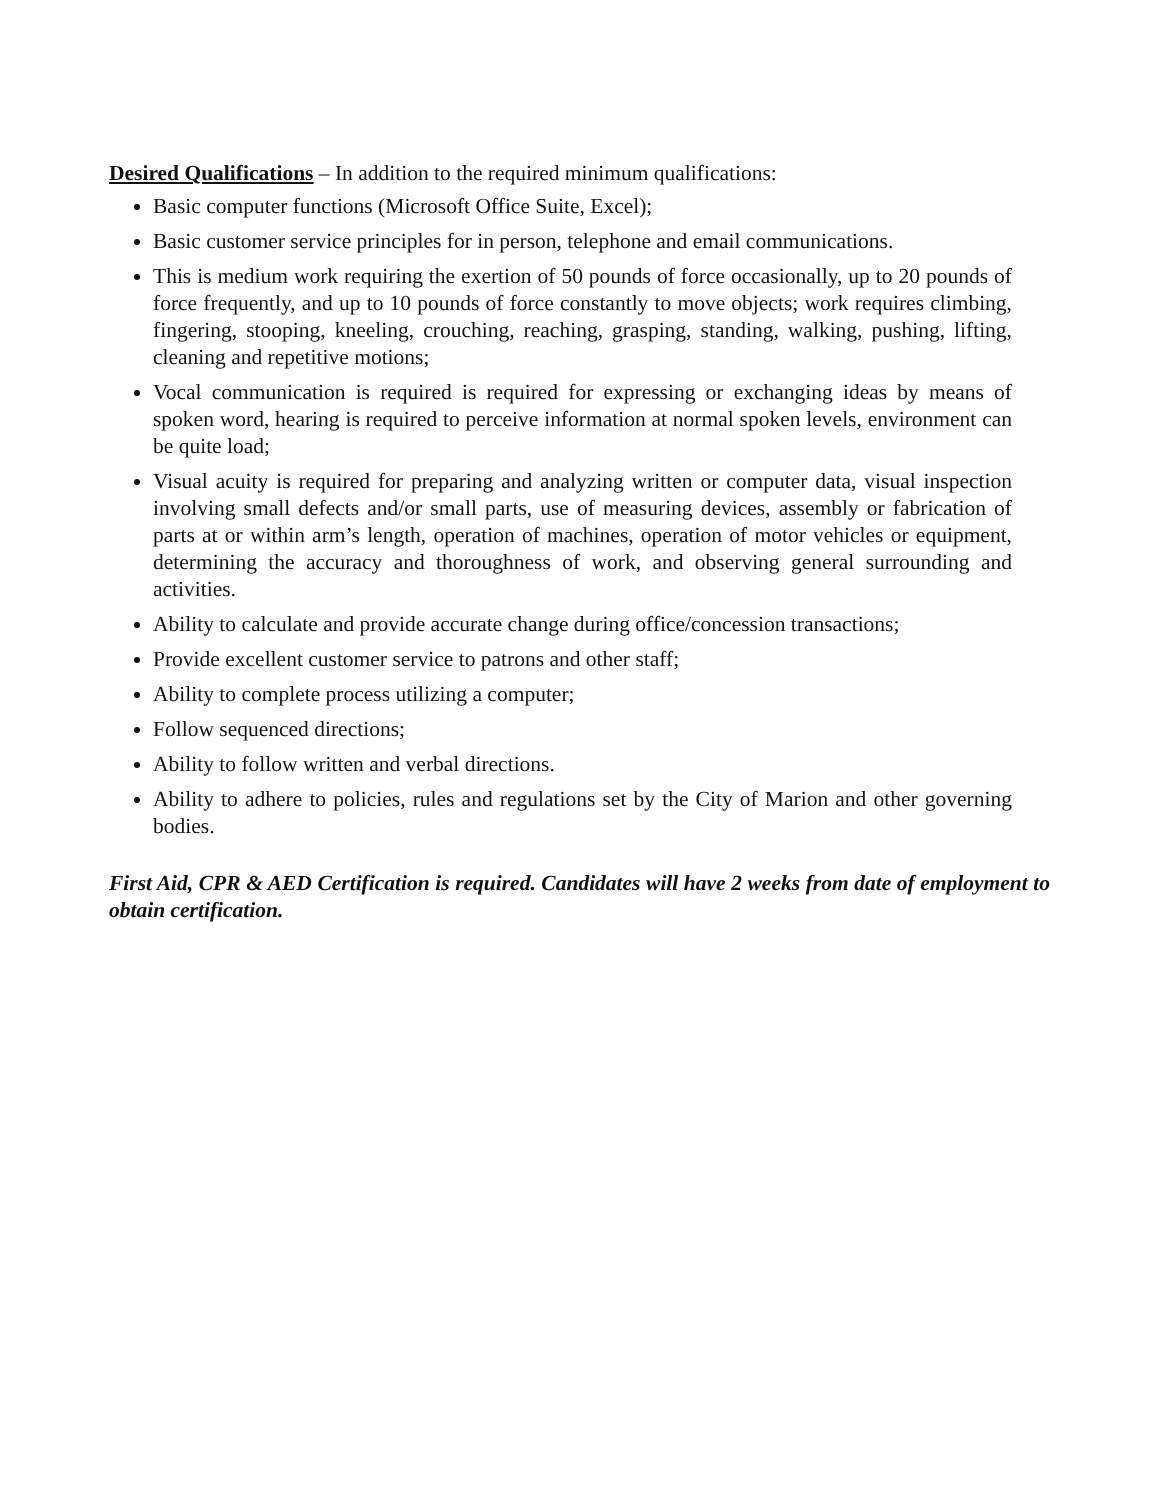Desired Qualifications – In addition to the required minimum qualifications:
Basic computer functions (Microsoft Office Suite, Excel);
Basic customer service principles for in person, telephone and email communications.
This is medium work requiring the exertion of 50 pounds of force occasionally, up to 20 pounds of force frequently, and up to 10 pounds of force constantly to move objects; work requires climbing, fingering, stooping, kneeling, crouching, reaching, grasping, standing, walking, pushing, lifting, cleaning and repetitive motions;
Vocal communication is required is required for expressing or exchanging ideas by means of spoken word, hearing is required to perceive information at normal spoken levels, environment can be quite load;
Visual acuity is required for preparing and analyzing written or computer data, visual inspection involving small defects and/or small parts, use of measuring devices, assembly or fabrication of parts at or within arm’s length, operation of machines, operation of motor vehicles or equipment, determining the accuracy and thoroughness of work, and observing general surrounding and activities.
Ability to calculate and provide accurate change during office/concession transactions;
Provide excellent customer service to patrons and other staff;
Ability to complete process utilizing a computer;
Follow sequenced directions;
Ability to follow written and verbal directions.
Ability to adhere to policies, rules and regulations set by the City of Marion and other governing bodies.
First Aid, CPR & AED Certification is required. Candidates will have 2 weeks from date of employment to obtain certification.